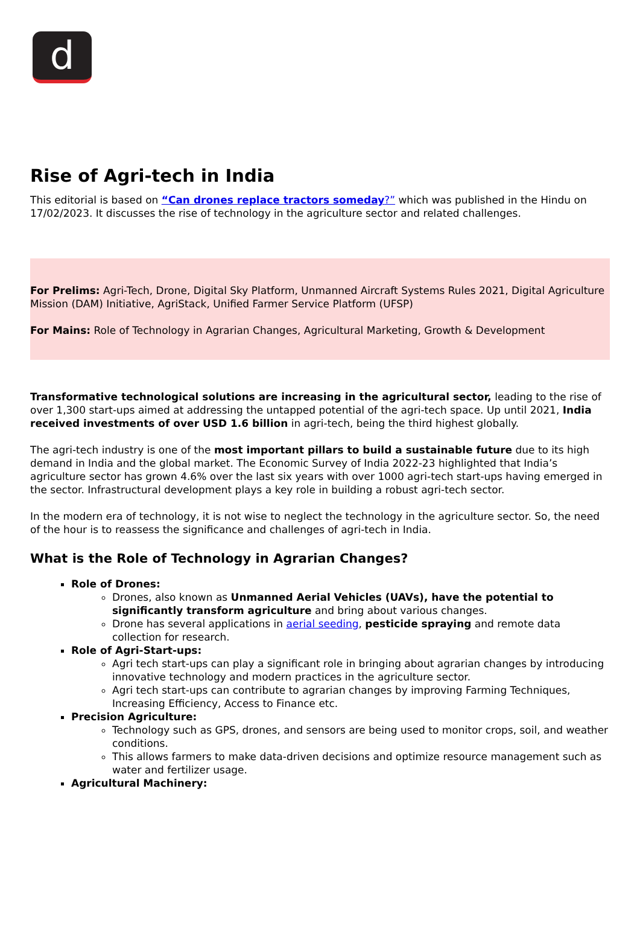d
Rise of Agri-tech in India
This editorial is based on “Can drones replace tractors someday?” which was published in the Hindu on 17/02/2023. It discusses the rise of technology in the agriculture sector and related challenges.
For Prelims: Agri-Tech, Drone, Digital Sky Platform, Unmanned Aircraft Systems Rules 2021, Digital Agriculture Mission (DAM) Initiative, AgriStack, Unified Farmer Service Platform (UFSP)
For Mains: Role of Technology in Agrarian Changes, Agricultural Marketing, Growth & Development
Transformative technological solutions are increasing in the agricultural sector, leading to the rise of over 1,300 start-ups aimed at addressing the untapped potential of the agri-tech space. Up until 2021, India received investments of over USD 1.6 billion in agri-tech, being the third highest globally.
The agri-tech industry is one of the most important pillars to build a sustainable future due to its high demand in India and the global market. The Economic Survey of India 2022-23 highlighted that India’s agriculture sector has grown 4.6% over the last six years with over 1000 agri-tech start-ups having emerged in the sector. Infrastructural development plays a key role in building a robust agri-tech sector.
In the modern era of technology, it is not wise to neglect the technology in the agriculture sector. So, the need of the hour is to reassess the significance and challenges of agri-tech in India.
What is the Role of Technology in Agrarian Changes?
Role of Drones:
Drones, also known as Unmanned Aerial Vehicles (UAVs), have the potential to significantly transform agriculture and bring about various changes.
Drone has several applications in aerial seeding, pesticide spraying and remote data collection for research.
Role of Agri-Start-ups:
Agri tech start-ups can play a significant role in bringing about agrarian changes by introducing innovative technology and modern practices in the agriculture sector.
Agri tech start-ups can contribute to agrarian changes by improving Farming Techniques, Increasing Efficiency, Access to Finance etc.
Precision Agriculture:
Technology such as GPS, drones, and sensors are being used to monitor crops, soil, and weather conditions.
This allows farmers to make data-driven decisions and optimize resource management such as water and fertilizer usage.
Agricultural Machinery: